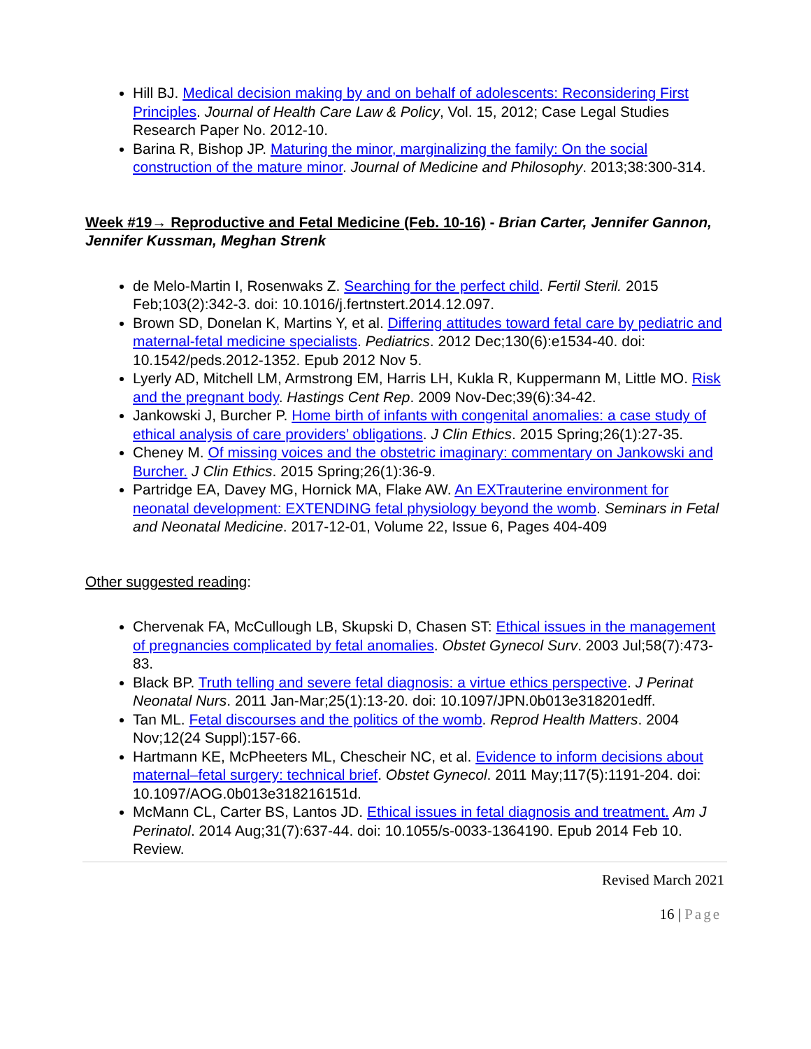Hill BJ. Medical decision making by and on behalf of adolescents: Reconsidering First Principles. Journal of Health Care Law & Policy, Vol. 15, 2012; Case Legal Studies Research Paper No. 2012-10.
Barina R, Bishop JP. Maturing the minor, marginalizing the family: On the social construction of the mature minor. Journal of Medicine and Philosophy. 2013;38:300-314.
Week #19→ Reproductive and Fetal Medicine (Feb. 10-16) - Brian Carter, Jennifer Gannon, Jennifer Kussman, Meghan Strenk
de Melo-Martin I, Rosenwaks Z. Searching for the perfect child. Fertil Steril. 2015 Feb;103(2):342-3. doi: 10.1016/j.fertnstert.2014.12.097.
Brown SD, Donelan K, Martins Y, et al. Differing attitudes toward fetal care by pediatric and maternal-fetal medicine specialists. Pediatrics. 2012 Dec;130(6):e1534-40. doi: 10.1542/peds.2012-1352. Epub 2012 Nov 5.
Lyerly AD, Mitchell LM, Armstrong EM, Harris LH, Kukla R, Kuppermann M, Little MO. Risk and the pregnant body. Hastings Cent Rep. 2009 Nov-Dec;39(6):34-42.
Jankowski J, Burcher P. Home birth of infants with congenital anomalies: a case study of ethical analysis of care providers’ obligations. J Clin Ethics. 2015 Spring;26(1):27-35.
Cheney M. Of missing voices and the obstetric imaginary: commentary on Jankowski and Burcher. J Clin Ethics. 2015 Spring;26(1):36-9.
Partridge EA, Davey MG, Hornick MA, Flake AW. An EXTrauterine environment for neonatal development: EXTENDING fetal physiology beyond the womb. Seminars in Fetal and Neonatal Medicine. 2017-12-01, Volume 22, Issue 6, Pages 404-409
Other suggested reading:
Chervenak FA, McCullough LB, Skupski D, Chasen ST: Ethical issues in the management of pregnancies complicated by fetal anomalies. Obstet Gynecol Surv. 2003 Jul;58(7):473-83.
Black BP. Truth telling and severe fetal diagnosis: a virtue ethics perspective. J Perinat Neonatal Nurs. 2011 Jan-Mar;25(1):13-20. doi: 10.1097/JPN.0b013e318201edff.
Tan ML. Fetal discourses and the politics of the womb. Reprod Health Matters. 2004 Nov;12(24 Suppl):157-66.
Hartmann KE, McPheeters ML, Chescheir NC, et al. Evidence to inform decisions about maternal–fetal surgery: technical brief. Obstet Gynecol. 2011 May;117(5):1191-204. doi: 10.1097/AOG.0b013e318216151d.
McMann CL, Carter BS, Lantos JD. Ethical issues in fetal diagnosis and treatment. Am J Perinatol. 2014 Aug;31(7):637-44. doi: 10.1055/s-0033-1364190. Epub 2014 Feb 10. Review.
Revised March 2021
16 | Page